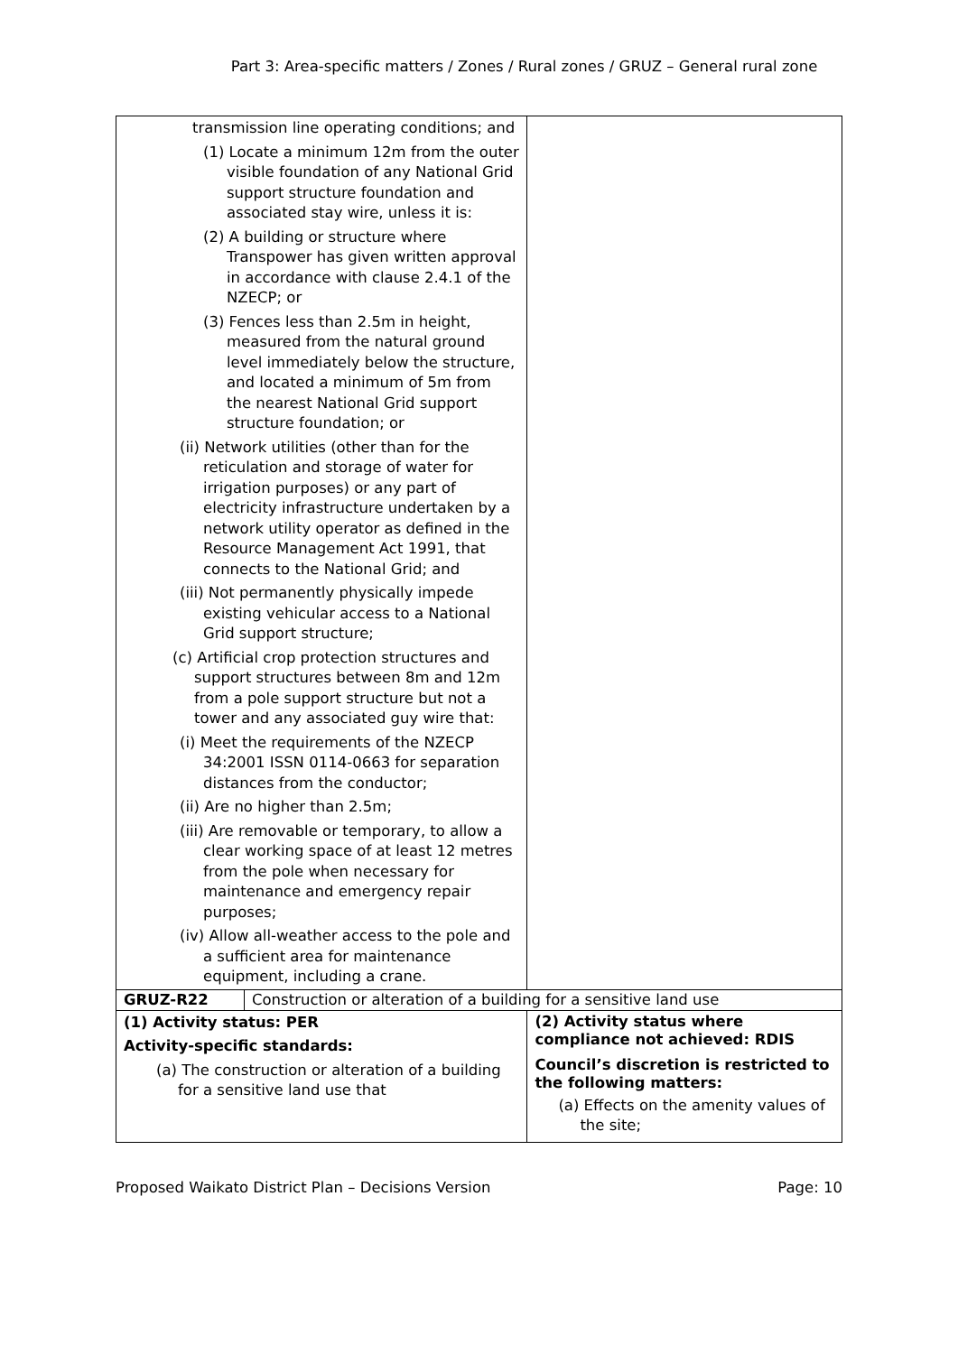Part 3: Area-specific matters / Zones / Rural zones / GRUZ – General rural zone
| transmission line operating conditions; and (1) Locate a minimum 12m from the outer visible foundation of any National Grid support structure foundation and associated stay wire, unless it is: (2) A building or structure where Transpower has given written approval in accordance with clause 2.4.1 of the NZECP; or (3) Fences less than 2.5m in height, measured from the natural ground level immediately below the structure, and located a minimum of 5m from the nearest National Grid support structure foundation; or (ii) Network utilities (other than for the reticulation and storage of water for irrigation purposes) or any part of electricity infrastructure undertaken by a network utility operator as defined in the Resource Management Act 1991, that connects to the National Grid; and (iii) Not permanently physically impede existing vehicular access to a National Grid support structure; (c) Artificial crop protection structures and support structures between 8m and 12m from a pole support structure but not a tower and any associated guy wire that: (i) Meet the requirements of the NZECP 34:2001 ISSN 0114-0663 for separation distances from the conductor; (ii) Are no higher than 2.5m; (iii) Are removable or temporary, to allow a clear working space of at least 12 metres from the pole when necessary for maintenance and emergency repair purposes; (iv) Allow all-weather access to the pole and a sufficient area for maintenance equipment, including a crane. | | |
| GRUZ-R22 | Construction or alteration of a building for a sensitive land use | |
| (1) Activity status: PER Activity-specific standards: (a) The construction or alteration of a building for a sensitive land use that | | (2) Activity status where compliance not achieved: RDIS Council’s discretion is restricted to the following matters: (a) Effects on the amenity values of the site; |
Proposed Waikato District Plan – Decisions Version Page: 10